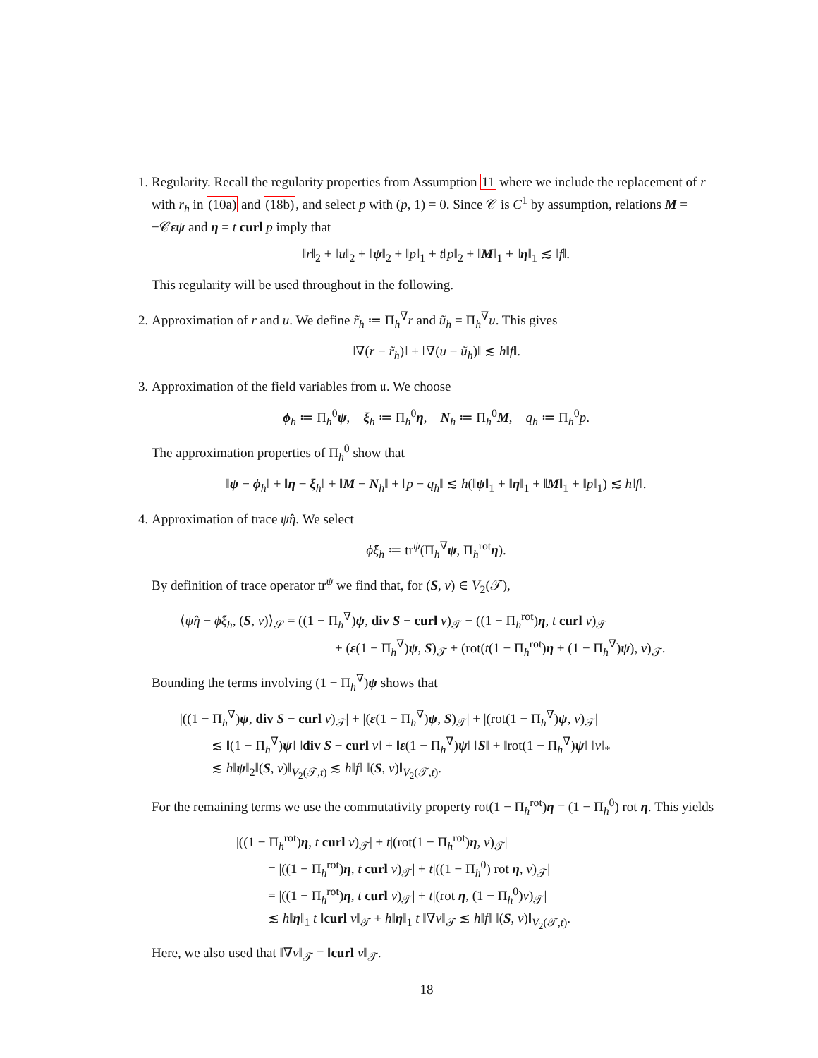1. Regularity. Recall the regularity properties from Assumption 11 where we include the replacement of r with r<sub>h</sub> in (10a) and (18b), and select p with (p, 1) = 0. Since 𝒞 is C<sup>1</sup> by assumption, relations M = −𝒞εψ and η = t curl p imply that
‖r‖<sub>2</sub> + ‖u‖<sub>2</sub> + ‖ψ‖<sub>2</sub> + ‖p‖<sub>1</sub> + t‖p‖<sub>2</sub> + ‖M‖<sub>1</sub> + ‖η‖<sub>1</sub> ≲ ‖f‖.
This regularity will be used throughout in the following.
2. Approximation of r and u. We define r̃<sub>h</sub> ≔ Π<sub>h</sub><sup>∇</sup>r and ũ<sub>h</sub> = Π<sub>h</sub><sup>∇</sup>u. This gives
‖∇(r − r̃<sub>h</sub>)‖ + ‖∇(u − ũ<sub>h</sub>)‖ ≲ h‖f‖.
3. Approximation of the field variables from 𝔲. We choose
ϕ<sub>h</sub> ≔ Π<sub>h</sub><sup>0</sup>ψ, ξ<sub>h</sub> ≔ Π<sub>h</sub><sup>0</sup>η, N<sub>h</sub> ≔ Π<sub>h</sub><sup>0</sup>M, q<sub>h</sub> ≔ Π<sub>h</sub><sup>0</sup>p.
The approximation properties of Π<sub>h</sub><sup>0</sup> show that
‖ψ − ϕ<sub>h</sub>‖ + ‖η − ξ<sub>h</sub>‖ + ‖M − N<sub>h</sub>‖ + ‖p − q<sub>h</sub>‖ ≲ h(‖ψ‖<sub>1</sub> + ‖η‖<sub>1</sub> + ‖M‖<sub>1</sub> + ‖p‖<sub>1</sub>) ≲ h‖f‖.
4. Approximation of trace ψ̂η. We select
ϕ̂ξ<sub>h</sub> ≔ tr<sup>ψ</sup>(Π<sub>h</sub><sup>∇</sup>ψ, Π<sub>h</sub><sup>rot</sup>η).
By definition of trace operator tr<sup>ψ</sup> we find that, for (S, v) ∈ V<sub>2</sub>(𝒯),
⟨ψ̂η − ϕ̂ξ<sub>h</sub>, (S, v)⟩<sub>𝒮</sub> = ((1 − Π<sub>h</sub><sup>∇</sup>)ψ, div S − curl v)<sub>𝒯</sub> − ((1 − Π<sub>h</sub><sup>rot</sup>)η, t curl v)<sub>𝒯</sub>
+ (ε(1 − Π<sub>h</sub><sup>∇</sup>)ψ, S)<sub>𝒯</sub> + (rot(t(1 − Π<sub>h</sub><sup>rot</sup>)η + (1 − Π<sub>h</sub><sup>∇</sup>)ψ), v)<sub>𝒯</sub>.
Bounding the terms involving (1 − Π<sub>h</sub><sup>∇</sup>)ψ shows that
|((1 − Π<sub>h</sub><sup>∇</sup>)ψ, div S − curl v)<sub>𝒯</sub>| + |(ε(1 − Π<sub>h</sub><sup>∇</sup>)ψ, S)<sub>𝒯</sub>| + |(rot(1 − Π<sub>h</sub><sup>∇</sup>)ψ, v)<sub>𝒯</sub>|
≲ ‖(1 − Π<sub>h</sub><sup>∇</sup>)ψ‖ ‖div S − curl v‖ + ‖ε(1 − Π<sub>h</sub><sup>∇</sup>)ψ‖ ‖S‖ + ‖rot(1 − Π<sub>h</sub><sup>∇</sup>)ψ‖ ‖v‖<sub>*</sub>
≲ h‖ψ‖<sub>2</sub>‖(S, v)‖<sub>V<sub>2</sub>(𝒯,t)</sub> ≲ h‖f‖ ‖(S, v)‖<sub>V<sub>2</sub>(𝒯,t)</sub>.
For the remaining terms we use the commutativity property rot(1 − Π<sub>h</sub><sup>rot</sup>)η = (1 − Π<sub>h</sub><sup>0</sup>) rot η. This yields
|((1 − Π<sub>h</sub><sup>rot</sup>)η, t curl v)<sub>𝒯</sub>| + t|(rot(1 − Π<sub>h</sub><sup>rot</sup>)η, v)<sub>𝒯</sub>|
= |((1 − Π<sub>h</sub><sup>rot</sup>)η, t curl v)<sub>𝒯</sub>| + t|((1 − Π<sub>h</sub><sup>0</sup>) rot η, v)<sub>𝒯</sub>|
= |((1 − Π<sub>h</sub><sup>rot</sup>)η, t curl v)<sub>𝒯</sub>| + t|(rot η, (1 − Π<sub>h</sub><sup>0</sup>)v)<sub>𝒯</sub>|
≲ h‖η‖<sub>1</sub> t ‖curl v‖<sub>𝒯</sub> + h‖η‖<sub>1</sub> t ‖∇v‖<sub>𝒯</sub> ≲ h‖f‖ ‖(S, v)‖<sub>V<sub>2</sub>(𝒯,t)</sub>.
Here, we also used that ‖∇v‖<sub>𝒯</sub> = ‖curl v‖<sub>𝒯</sub>.
18